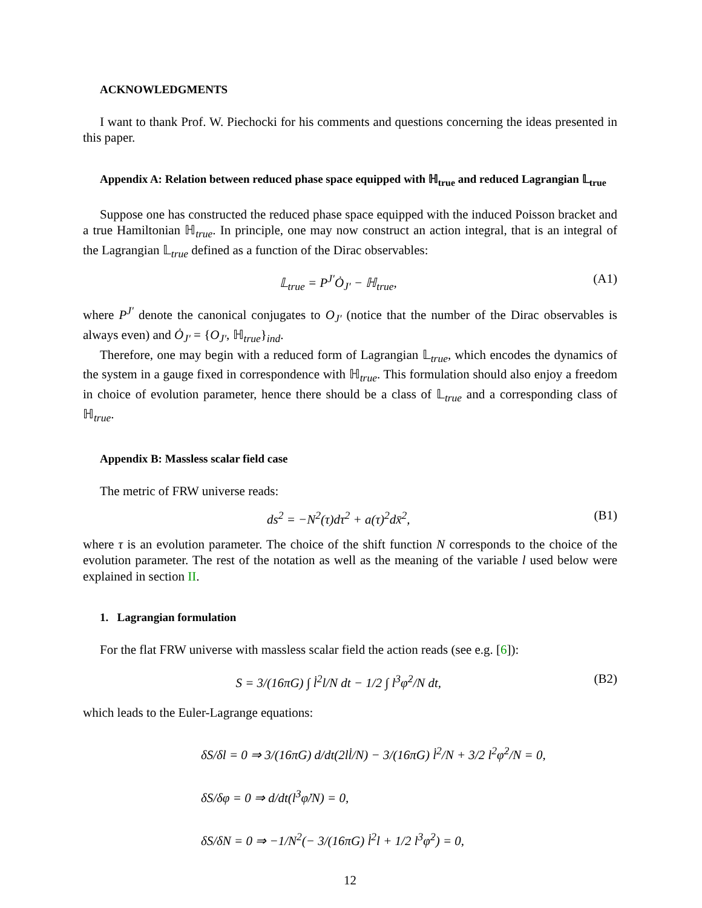ACKNOWLEDGMENTS
I want to thank Prof. W. Piechocki for his comments and questions concerning the ideas presented in this paper.
Appendix A: Relation between reduced phase space equipped with ℍ<sub>true</sub> and reduced Lagrangian 𝕃<sub>true</sub>
Suppose one has constructed the reduced phase space equipped with the induced Poisson bracket and a true Hamiltonian ℍ<sub>true</sub>. In principle, one may now construct an action integral, that is an integral of the Lagrangian 𝕃<sub>true</sub> defined as a function of the Dirac observables:
𝕃<sub>true</sub> = P<sup>J′</sup>Ȯ<sub>J′</sub> − ℍ<sub>true</sub>, (A1)
where P<sup>J′</sup> denote the canonical conjugates to O<sub>J′</sub> (notice that the number of the Dirac observables is always even) and Ȯ<sub>J′</sub> = {O<sub>J′</sub>, ℍ<sub>true</sub>}<sub>ind</sub>.
Therefore, one may begin with a reduced form of Lagrangian 𝕃<sub>true</sub>, which encodes the dynamics of the system in a gauge fixed in correspondence with ℍ<sub>true</sub>. This formulation should also enjoy a freedom in choice of evolution parameter, hence there should be a class of 𝕃<sub>true</sub> and a corresponding class of ℍ<sub>true</sub>.
Appendix B: Massless scalar field case
The metric of FRW universe reads:
ds<sup>2</sup> = −N<sup>2</sup>(τ)dτ<sup>2</sup> + a(τ)<sup>2</sup>dx̄<sup>2</sup>, (B1)
where τ is an evolution parameter. The choice of the shift function N corresponds to the choice of the evolution parameter. The rest of the notation as well as the meaning of the variable l used below were explained in section II.
1. Lagrangian formulation
For the flat FRW universe with massless scalar field the action reads (see e.g. [6]):
S = 3/(16πG) ∫ l̇<sup>2</sup>l/N dt − 1/2 ∫ l<sup>3</sup>φ̇<sup>2</sup>/N dt, (B2)
which leads to the Euler-Lagrange equations:
δS/δl = 0 ⇒ 3/(16πG) d/dt(2ll̇/N) − 3/(16πG) l̇<sup>2</sup>/N + 3/2 l<sup>2</sup>φ̇<sup>2</sup>/N = 0,
δS/δφ = 0 ⇒ d/dt(l<sup>3</sup>φ̇/N) = 0,
δS/δN = 0 ⇒ −1/N<sup>2</sup>(− 3/(16πG) l̇<sup>2</sup>l + 1/2 l<sup>3</sup>φ̇<sup>2</sup>) = 0,
12